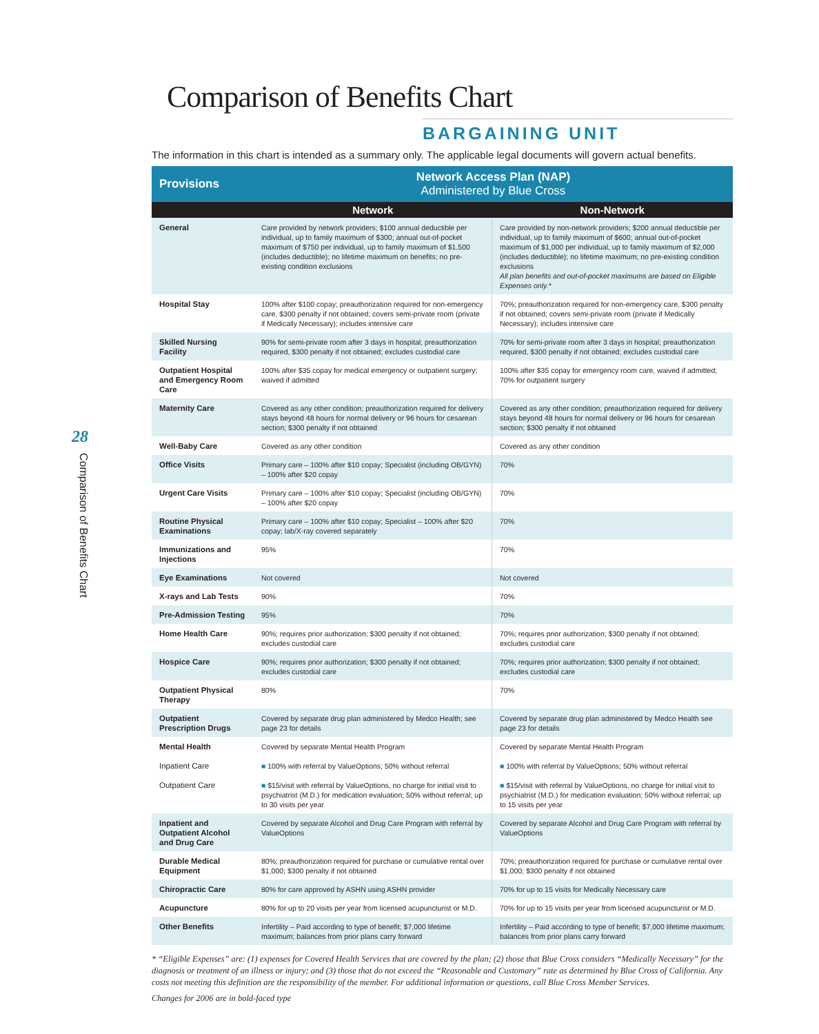28
Comparison of Benefits Chart
Comparison of Benefits Chart
BARGAINING UNIT
The information in this chart is intended as a summary only. The applicable legal documents will govern actual benefits.
| Provisions | Network Access Plan (NAP) Administered by Blue Cross | |
| --- | --- | --- |
| | Network | Non-Network |
| General | Care provided by network providers; $100 annual deductible per individual, up to family maximum of $300; annual out-of-pocket maximum of $750 per individual, up to family maximum of $1,500 (includes deductible); no lifetime maximum on benefits; no pre-existing condition exclusions | Care provided by non-network providers; $200 annual deductible per individual, up to family maximum of $600; annual out-of-pocket maximum of $1,000 per individual, up to family maximum of $2,000 (includes deductible); no lifetime maximum; no pre-existing condition exclusions All plan benefits and out-of-pocket maximums are based on Eligible Expenses only.* |
| Hospital Stay | 100% after $100 copay; preauthorization required for non-emergency care, $300 penalty if not obtained; covers semi-private room (private if Medically Necessary); includes intensive care | 70%; preauthorization required for non-emergency care, $300 penalty if not obtained; covers semi-private room (private if Medically Necessary); includes intensive care |
| Skilled Nursing Facility | 90% for semi-private room after 3 days in hospital; preauthorization required, $300 penalty if not obtained; excludes custodial care | 70% for semi-private room after 3 days in hospital; preauthorization required, $300 penalty if not obtained; excludes custodial care |
| Outpatient Hospital and Emergency Room Care | 100% after $35 copay for medical emergency or outpatient surgery; waived if admitted | 100% after $35 copay for emergency room care, waived if admitted; 70% for outpatient surgery |
| Maternity Care | Covered as any other condition; preauthorization required for delivery stays beyond 48 hours for normal delivery or 96 hours for cesarean section; $300 penalty if not obtained | Covered as any other condition; preauthorization required for delivery stays beyond 48 hours for normal delivery or 96 hours for cesarean section; $300 penalty if not obtained |
| Well-Baby Care | Covered as any other condition | Covered as any other condition |
| Office Visits | Primary care – 100% after $10 copay; Specialist (including OB/GYN) – 100% after $20 copay | 70% |
| Urgent Care Visits | Primary care – 100% after $10 copay; Specialist (including OB/GYN) – 100% after $20 copay | 70% |
| Routine Physical Examinations | Primary care – 100% after $10 copay; Specialist – 100% after $20 copay; lab/X-ray covered separately | 70% |
| Immunizations and Injections | 95% | 70% |
| Eye Examinations | Not covered | Not covered |
| X-rays and Lab Tests | 90% | 70% |
| Pre-Admission Testing | 95% | 70% |
| Home Health Care | 90%; requires prior authorization; $300 penalty if not obtained; excludes custodial care | 70%; requires prior authorization; $300 penalty if not obtained; excludes custodial care |
| Hospice Care | 90%; requires prior authorization; $300 penalty if not obtained; excludes custodial care | 70%; requires prior authorization; $300 penalty if not obtained; excludes custodial care |
| Outpatient Physical Therapy | 80% | 70% |
| Outpatient Prescription Drugs | Covered by separate drug plan administered by Medco Health; see page 23 for details | Covered by separate drug plan administered by Medco Health see page 23 for details |
| Mental Health Inpatient Care Outpatient Care | Covered by separate Mental Health Program ■ 100% with referral by ValueOptions; 50% without referral ■ $15/visit with referral by ValueOptions, no charge for initial visit to psychiatrist (M.D.) for medication evaluation; 50% without referral; up to 30 visits per year | Covered by separate Mental Health Program ■ 100% with referral by ValueOptions; 50% without referral ■ $15/visit with referral by ValueOptions, no charge for initial visit to psychiatrist (M.D.) for medication evaluation; 50% without referral; up to 15 visits per year |
| Inpatient and Outpatient Alcohol and Drug Care | Covered by separate Alcohol and Drug Care Program with referral by ValueOptions | Covered by separate Alcohol and Drug Care Program with referral by ValueOptions |
| Durable Medical Equipment | 80%; preauthorization required for purchase or cumulative rental over $1,000; $300 penalty if not obtained | 70%; preauthorization required for purchase or cumulative rental over $1,000; $300 penalty if not obtained |
| Chiropractic Care | 80% for care approved by ASHN using ASHN provider | 70% for up to 15 visits for Medically Necessary care |
| Acupuncture | 80% for up to 20 visits per year from licensed acupuncturist or M.D. | 70% for up to 15 visits per year from licensed acupuncturist or M.D. |
| Other Benefits | Infertility – Paid according to type of benefit; $7,000 lifetime maximum; balances from prior plans carry forward | Infertility – Paid according to type of benefit; $7,000 lifetime maximum; balances from prior plans carry forward |
* “Eligible Expenses” are: (1) expenses for Covered Health Services that are covered by the plan; (2) those that Blue Cross considers “Medically Necessary” for the diagnosis or treatment of an illness or injury; and (3) those that do not exceed the “Reasonable and Customary” rate as determined by Blue Cross of California. Any costs not meeting this definition are the responsibility of the member. For additional information or questions, call Blue Cross Member Services.
Changes for 2006 are in bold-faced type